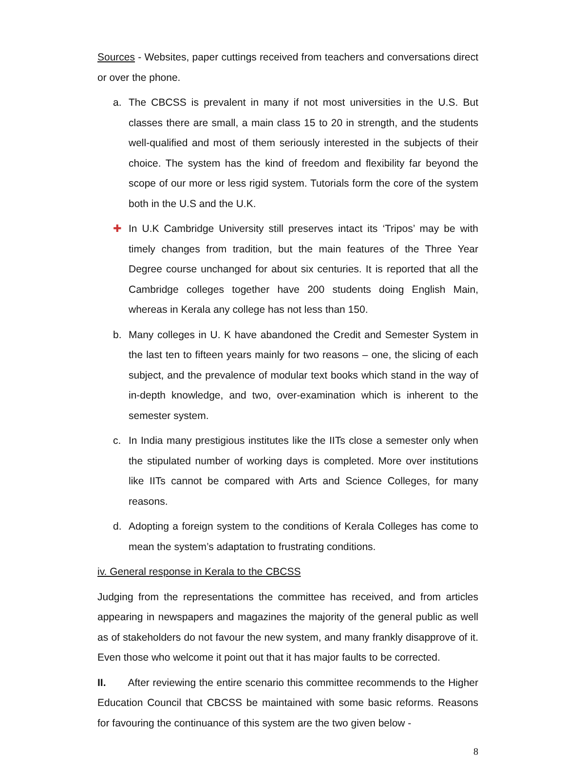Sources - Websites, paper cuttings received from teachers and conversations direct or over the phone.
a. The CBCSS is prevalent in many if not most universities in the U.S. But classes there are small, a main class 15 to 20 in strength, and the students well-qualified and most of them seriously interested in the subjects of their choice. The system has the kind of freedom and flexibility far beyond the scope of our more or less rigid system. Tutorials form the core of the system both in the U.S and the U.K.
✚ In U.K Cambridge University still preserves intact its ‘Tripos’ may be with timely changes from tradition, but the main features of the Three Year Degree course unchanged for about six centuries. It is reported that all the Cambridge colleges together have 200 students doing English Main, whereas in Kerala any college has not less than 150.
b. Many colleges in U. K have abandoned the Credit and Semester System in the last ten to fifteen years mainly for two reasons – one, the slicing of each subject, and the prevalence of modular text books which stand in the way of in-depth knowledge, and two, over-examination which is inherent to the semester system.
c. In India many prestigious institutes like the IITs close a semester only when the stipulated number of working days is completed. More over institutions like IITs cannot be compared with Arts and Science Colleges, for many reasons.
d. Adopting a foreign system to the conditions of Kerala Colleges has come to mean the system’s adaptation to frustrating conditions.
iv. General response in Kerala to the CBCSS
Judging from the representations the committee has received, and from articles appearing in newspapers and magazines the majority of the general public as well as of stakeholders do not favour the new system, and many frankly disapprove of it. Even those who welcome it point out that it has major faults to be corrected.
II. After reviewing the entire scenario this committee recommends to the Higher Education Council that CBCSS be maintained with some basic reforms. Reasons for favouring the continuance of this system are the two given below -
8